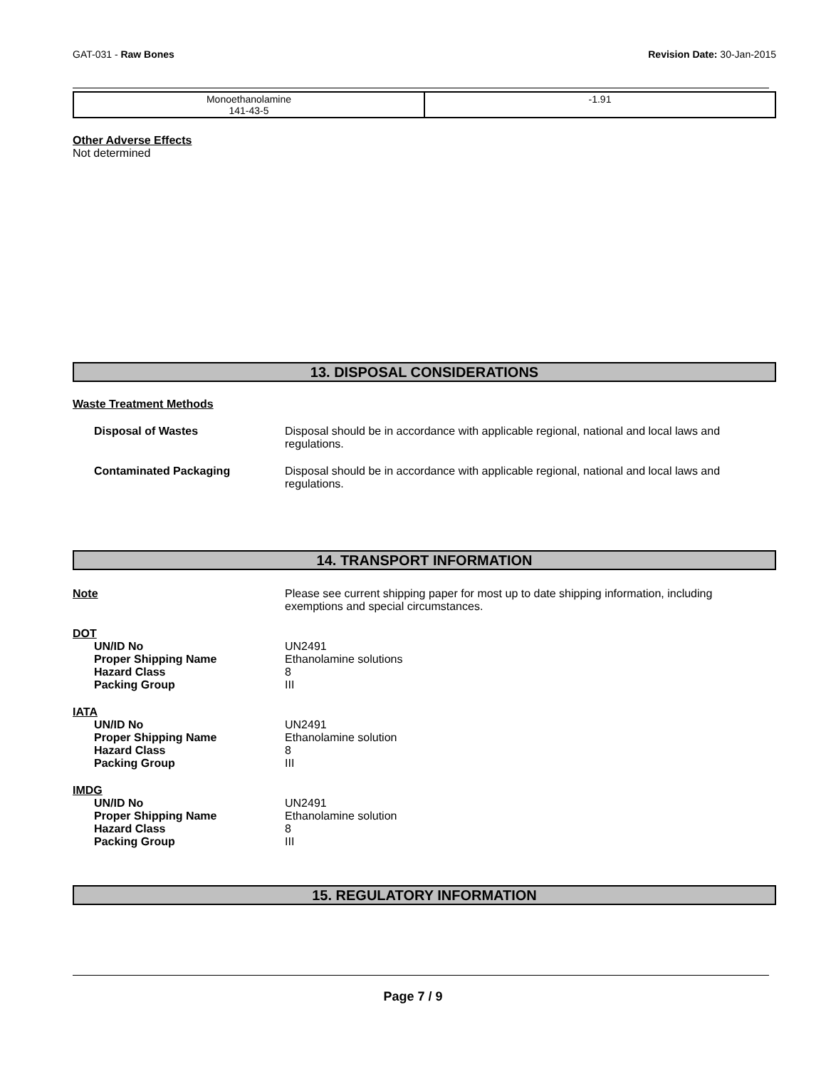GAT-031 - Raw Bones Revision Date: 30-Jan-2015
| Monoethanolamine 141-43-5 | -1.91 |
Other Adverse Effects
Not determined
13. DISPOSAL CONSIDERATIONS
Waste Treatment Methods
| Disposal of Wastes | Disposal should be in accordance with applicable regional, national and local laws and regulations. |
| Contaminated Packaging | Disposal should be in accordance with applicable regional, national and local laws and regulations. |
14. TRANSPORT INFORMATION
| Note | Please see current shipping paper for most up to date shipping information, including exemptions and special circumstances. |
| DOT | |
| UN/ID No | UN2491 |
| Proper Shipping Name | Ethanolamine solutions |
| Hazard Class | 8 |
| Packing Group | III |
| IATA | |
| UN/ID No | UN2491 |
| Proper Shipping Name | Ethanolamine solution |
| Hazard Class | 8 |
| Packing Group | III |
| IMDG | |
| UN/ID No | UN2491 |
| Proper Shipping Name | Ethanolamine solution |
| Hazard Class | 8 |
| Packing Group | III |
15. REGULATORY INFORMATION
Page 7 / 9